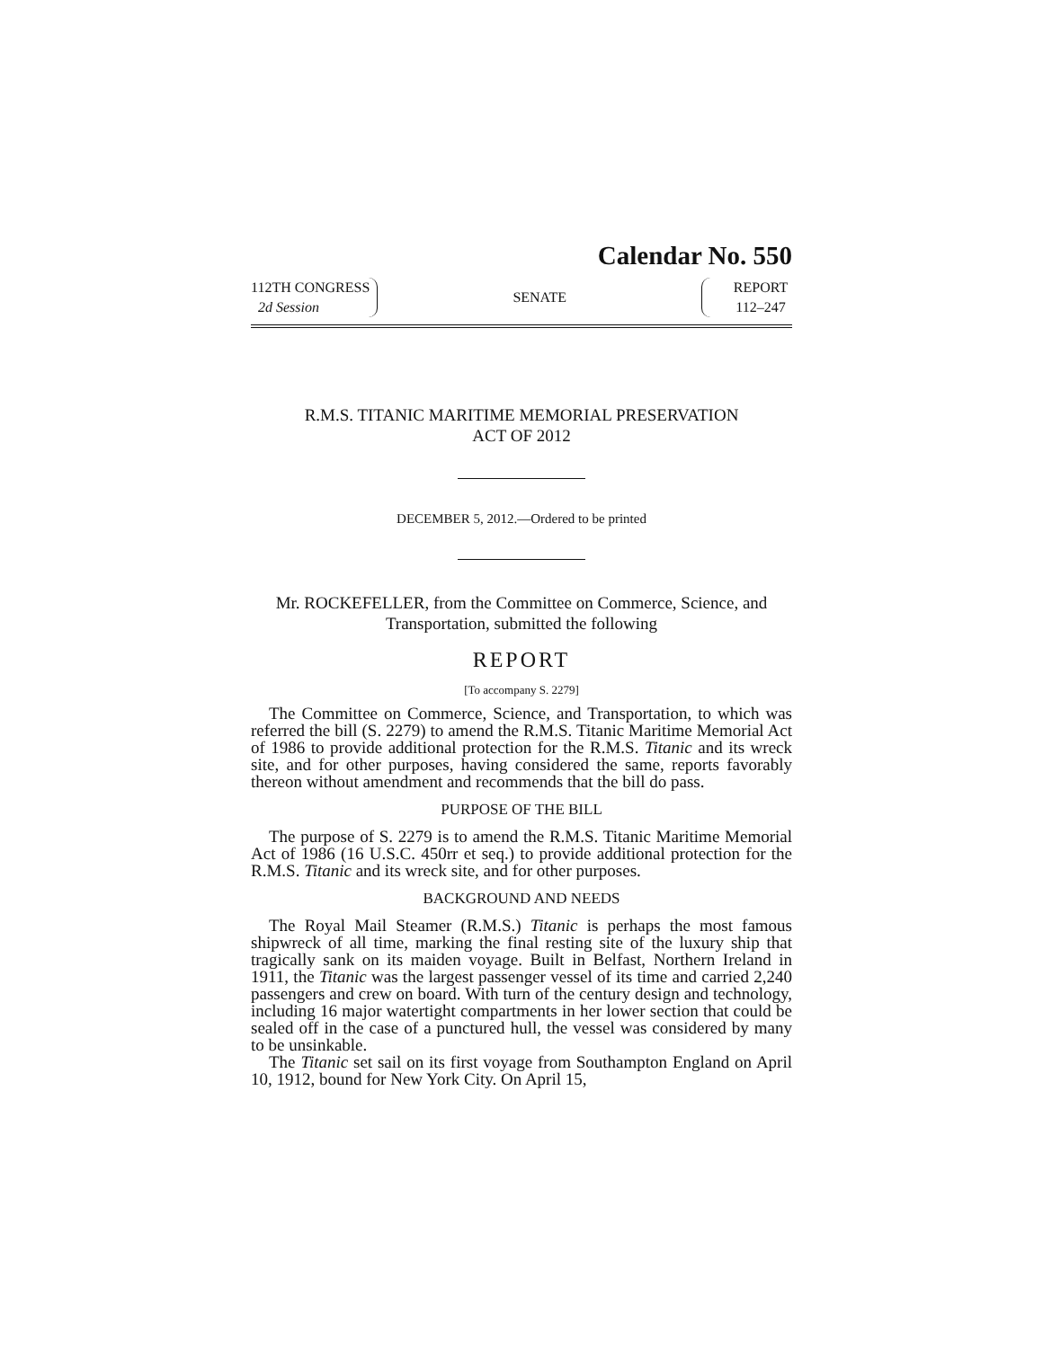Calendar No. 550
112TH CONGRESS
2d Session
SENATE
REPORT
112–247
R.M.S. TITANIC MARITIME MEMORIAL PRESERVATION
ACT OF 2012
DECEMBER 5, 2012.—Ordered to be printed
Mr. ROCKEFELLER, from the Committee on Commerce, Science, and Transportation, submitted the following
REPORT
[To accompany S. 2279]
The Committee on Commerce, Science, and Transportation, to which was referred the bill (S. 2279) to amend the R.M.S. Titanic Maritime Memorial Act of 1986 to provide additional protection for the R.M.S. Titanic and its wreck site, and for other purposes, having considered the same, reports favorably thereon without amendment and recommends that the bill do pass.
PURPOSE OF THE BILL
The purpose of S. 2279 is to amend the R.M.S. Titanic Maritime Memorial Act of 1986 (16 U.S.C. 450rr et seq.) to provide additional protection for the R.M.S. Titanic and its wreck site, and for other purposes.
BACKGROUND AND NEEDS
The Royal Mail Steamer (R.M.S.) Titanic is perhaps the most famous shipwreck of all time, marking the final resting site of the luxury ship that tragically sank on its maiden voyage. Built in Belfast, Northern Ireland in 1911, the Titanic was the largest passenger vessel of its time and carried 2,240 passengers and crew on board. With turn of the century design and technology, including 16 major watertight compartments in her lower section that could be sealed off in the case of a punctured hull, the vessel was considered by many to be unsinkable.
The Titanic set sail on its first voyage from Southampton England on April 10, 1912, bound for New York City. On April 15,